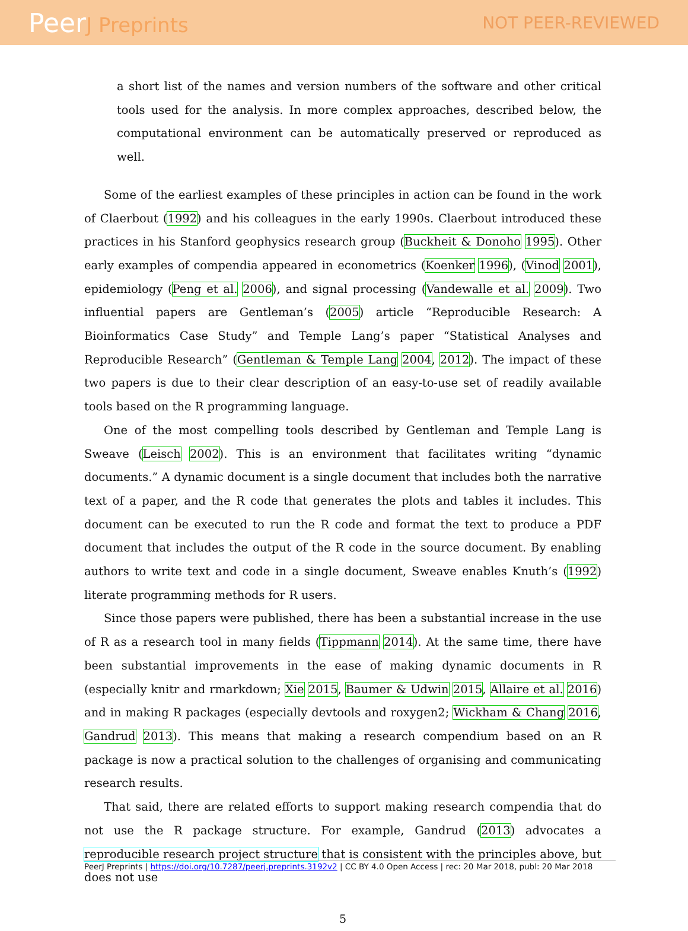PeerJ Preprints
NOT PEER-REVIEWED
a short list of the names and version numbers of the software and other critical tools used for the analysis. In more complex approaches, described below, the computational environment can be automatically preserved or reproduced as well.
Some of the earliest examples of these principles in action can be found in the work of Claerbout (1992) and his colleagues in the early 1990s. Claerbout introduced these practices in his Stanford geophysics research group (Buckheit & Donoho 1995). Other early examples of compendia appeared in econometrics (Koenker 1996), (Vinod 2001), epidemiology (Peng et al. 2006), and signal processing (Vandewalle et al. 2009). Two influential papers are Gentleman’s (2005) article “Reproducible Research: A Bioinformatics Case Study” and Temple Lang’s paper “Statistical Analyses and Reproducible Research” (Gentleman & Temple Lang 2004, 2012). The impact of these two papers is due to their clear description of an easy-to-use set of readily available tools based on the R programming language.
One of the most compelling tools described by Gentleman and Temple Lang is Sweave (Leisch 2002). This is an environment that facilitates writing “dynamic documents.” A dynamic document is a single document that includes both the narrative text of a paper, and the R code that generates the plots and tables it includes. This document can be executed to run the R code and format the text to produce a PDF document that includes the output of the R code in the source document. By enabling authors to write text and code in a single document, Sweave enables Knuth’s (1992) literate programming methods for R users.
Since those papers were published, there has been a substantial increase in the use of R as a research tool in many fields (Tippmann 2014). At the same time, there have been substantial improvements in the ease of making dynamic documents in R (especially knitr and rmarkdown; Xie 2015, Baumer & Udwin 2015, Allaire et al. 2016) and in making R packages (especially devtools and roxygen2; Wickham & Chang 2016, Gandrud 2013). This means that making a research compendium based on an R package is now a practical solution to the challenges of organising and communicating research results.
That said, there are related efforts to support making research compendia that do not use the R package structure. For example, Gandrud (2013) advocates a reproducible research project structure that is consistent with the principles above, but does not use
5
PeerJ Preprints | https://doi.org/10.7287/peerj.preprints.3192v2 | CC BY 4.0 Open Access | rec: 20 Mar 2018, publ: 20 Mar 2018